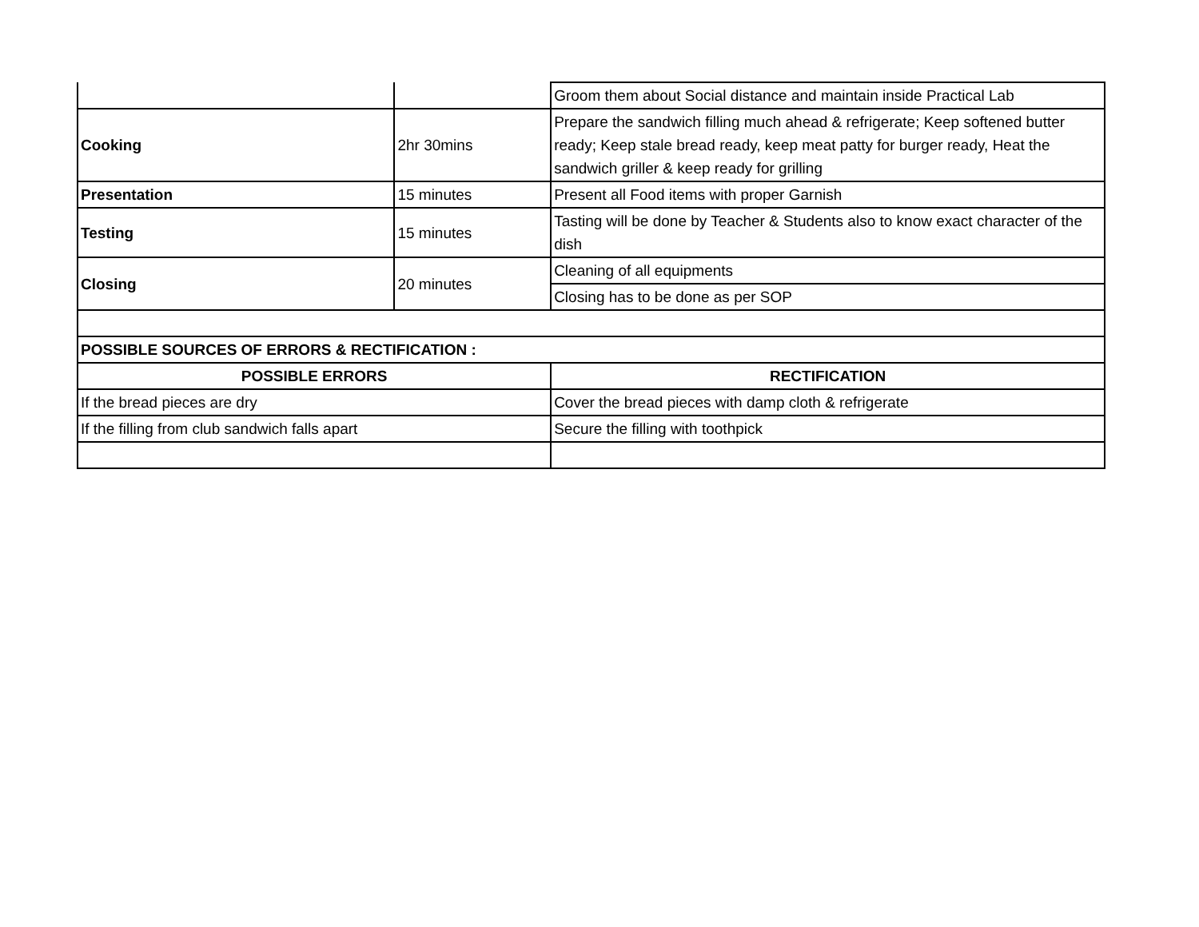| | | Groom them about Social distance and maintain inside Practical Lab |
| Cooking | 2hr 30mins | Prepare the sandwich filling much ahead & refrigerate; Keep softened butter ready; Keep stale bread ready, keep meat patty for burger ready, Heat the sandwich griller & keep ready for grilling |
| Presentation | 15 minutes | Present all Food items with proper Garnish |
| Testing | 15 minutes | Tasting will be done by Teacher & Students also to know exact character of the dish |
| Closing | 20 minutes | Cleaning of all equipments |
| | | Closing has to be done as per SOP |
| POSSIBLE SOURCES OF ERRORS & RECTIFICATION : | | |
| POSSIBLE ERRORS | | RECTIFICATION |
| If the bread pieces are dry | | Cover the bread pieces with damp cloth & refrigerate |
| If the filling from club sandwich falls apart | | Secure the filling with toothpick |